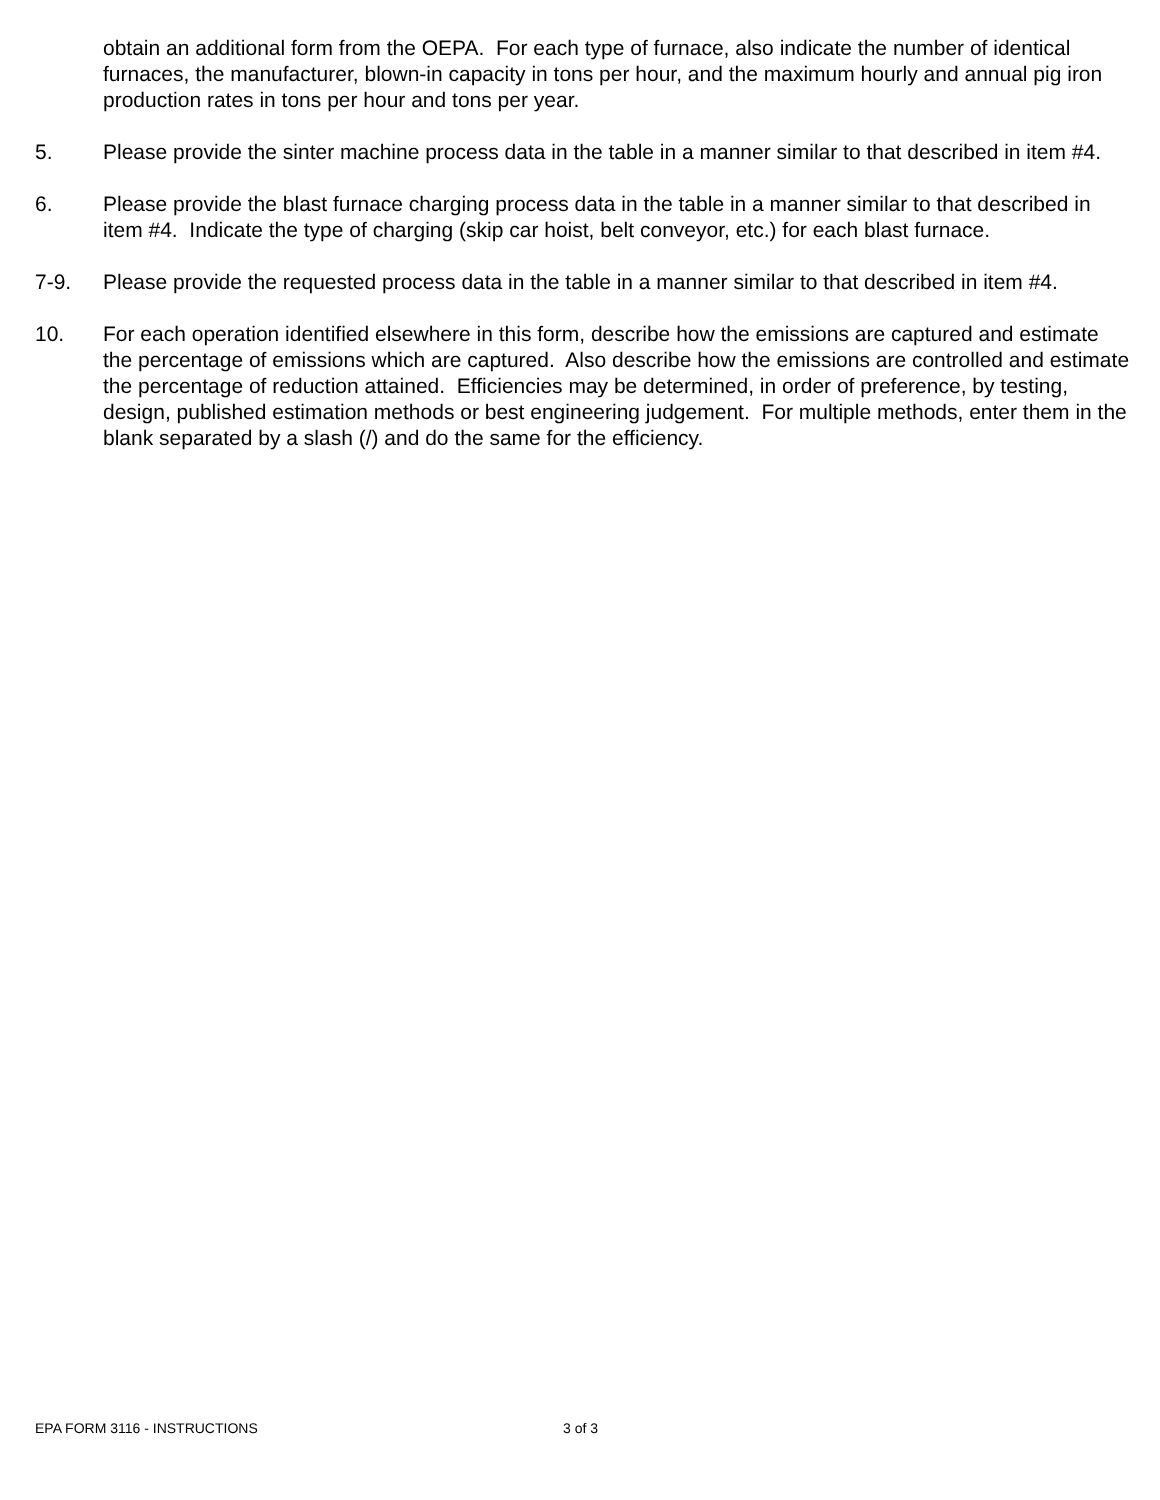obtain an additional form from the OEPA. For each type of furnace, also indicate the number of identical furnaces, the manufacturer, blown-in capacity in tons per hour, and the maximum hourly and annual pig iron production rates in tons per hour and tons per year.
5. Please provide the sinter machine process data in the table in a manner similar to that described in item #4.
6. Please provide the blast furnace charging process data in the table in a manner similar to that described in item #4. Indicate the type of charging (skip car hoist, belt conveyor, etc.) for each blast furnace.
7-9. Please provide the requested process data in the table in a manner similar to that described in item #4.
10. For each operation identified elsewhere in this form, describe how the emissions are captured and estimate the percentage of emissions which are captured. Also describe how the emissions are controlled and estimate the percentage of reduction attained. Efficiencies may be determined, in order of preference, by testing, design, published estimation methods or best engineering judgement. For multiple methods, enter them in the blank separated by a slash (/) and do the same for the efficiency.
EPA FORM 3116 - INSTRUCTIONS 3 of 3